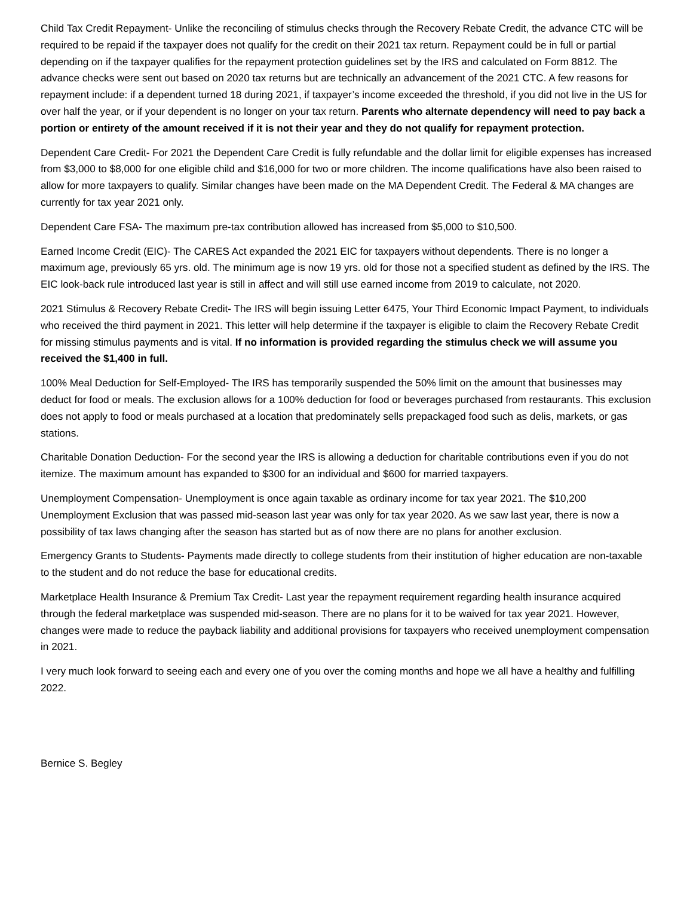Child Tax Credit Repayment- Unlike the reconciling of stimulus checks through the Recovery Rebate Credit, the advance CTC will be required to be repaid if the taxpayer does not qualify for the credit on their 2021 tax return. Repayment could be in full or partial depending on if the taxpayer qualifies for the repayment protection guidelines set by the IRS and calculated on Form 8812. The advance checks were sent out based on 2020 tax returns but are technically an advancement of the 2021 CTC. A few reasons for repayment include: if a dependent turned 18 during 2021, if taxpayer’s income exceeded the threshold, if you did not live in the US for over half the year, or if your dependent is no longer on your tax return. Parents who alternate dependency will need to pay back a portion or entirety of the amount received if it is not their year and they do not qualify for repayment protection.
Dependent Care Credit- For 2021 the Dependent Care Credit is fully refundable and the dollar limit for eligible expenses has increased from $3,000 to $8,000 for one eligible child and $16,000 for two or more children. The income qualifications have also been raised to allow for more taxpayers to qualify. Similar changes have been made on the MA Dependent Credit. The Federal & MA changes are currently for tax year 2021 only.
Dependent Care FSA- The maximum pre-tax contribution allowed has increased from $5,000 to $10,500.
Earned Income Credit (EIC)- The CARES Act expanded the 2021 EIC for taxpayers without dependents. There is no longer a maximum age, previously 65 yrs. old. The minimum age is now 19 yrs. old for those not a specified student as defined by the IRS. The EIC look-back rule introduced last year is still in affect and will still use earned income from 2019 to calculate, not 2020.
2021 Stimulus & Recovery Rebate Credit- The IRS will begin issuing Letter 6475, Your Third Economic Impact Payment, to individuals who received the third payment in 2021. This letter will help determine if the taxpayer is eligible to claim the Recovery Rebate Credit for missing stimulus payments and is vital. If no information is provided regarding the stimulus check we will assume you received the $1,400 in full.
100% Meal Deduction for Self-Employed- The IRS has temporarily suspended the 50% limit on the amount that businesses may deduct for food or meals. The exclusion allows for a 100% deduction for food or beverages purchased from restaurants. This exclusion does not apply to food or meals purchased at a location that predominately sells prepackaged food such as delis, markets, or gas stations.
Charitable Donation Deduction- For the second year the IRS is allowing a deduction for charitable contributions even if you do not itemize. The maximum amount has expanded to $300 for an individual and $600 for married taxpayers.
Unemployment Compensation- Unemployment is once again taxable as ordinary income for tax year 2021. The $10,200 Unemployment Exclusion that was passed mid-season last year was only for tax year 2020. As we saw last year, there is now a possibility of tax laws changing after the season has started but as of now there are no plans for another exclusion.
Emergency Grants to Students- Payments made directly to college students from their institution of higher education are non-taxable to the student and do not reduce the base for educational credits.
Marketplace Health Insurance & Premium Tax Credit- Last year the repayment requirement regarding health insurance acquired through the federal marketplace was suspended mid-season. There are no plans for it to be waived for tax year 2021. However, changes were made to reduce the payback liability and additional provisions for taxpayers who received unemployment compensation in 2021.
I very much look forward to seeing each and every one of you over the coming months and hope we all have a healthy and fulfilling 2022.
Bernice S. Begley